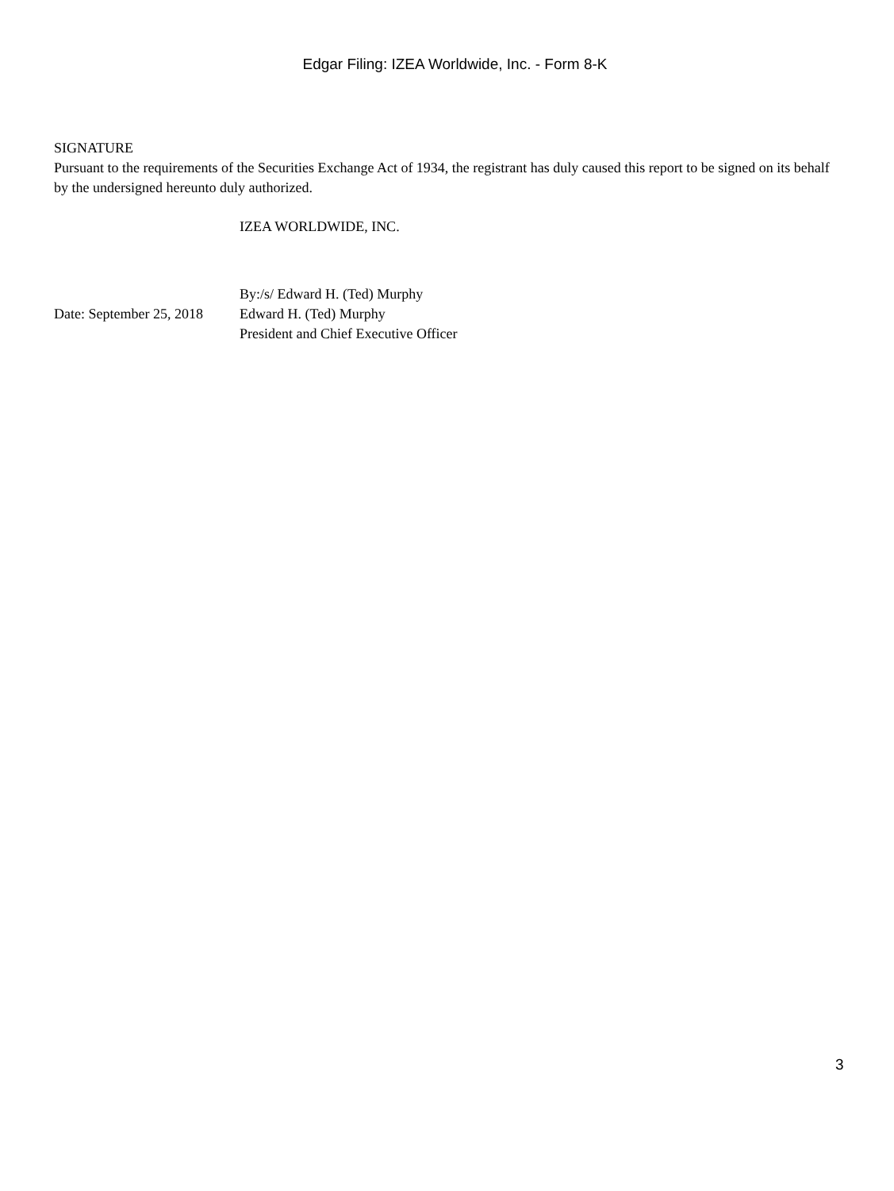Edgar Filing: IZEA Worldwide, Inc. - Form 8-K
SIGNATURE
Pursuant to the requirements of the Securities Exchange Act of 1934, the registrant has duly caused this report to be signed on its behalf by the undersigned hereunto duly authorized.
IZEA WORLDWIDE, INC.
| Date: September 25, 2018 | By:/s/ Edward H. (Ted) Murphy Edward H. (Ted) Murphy President and Chief Executive Officer |
3